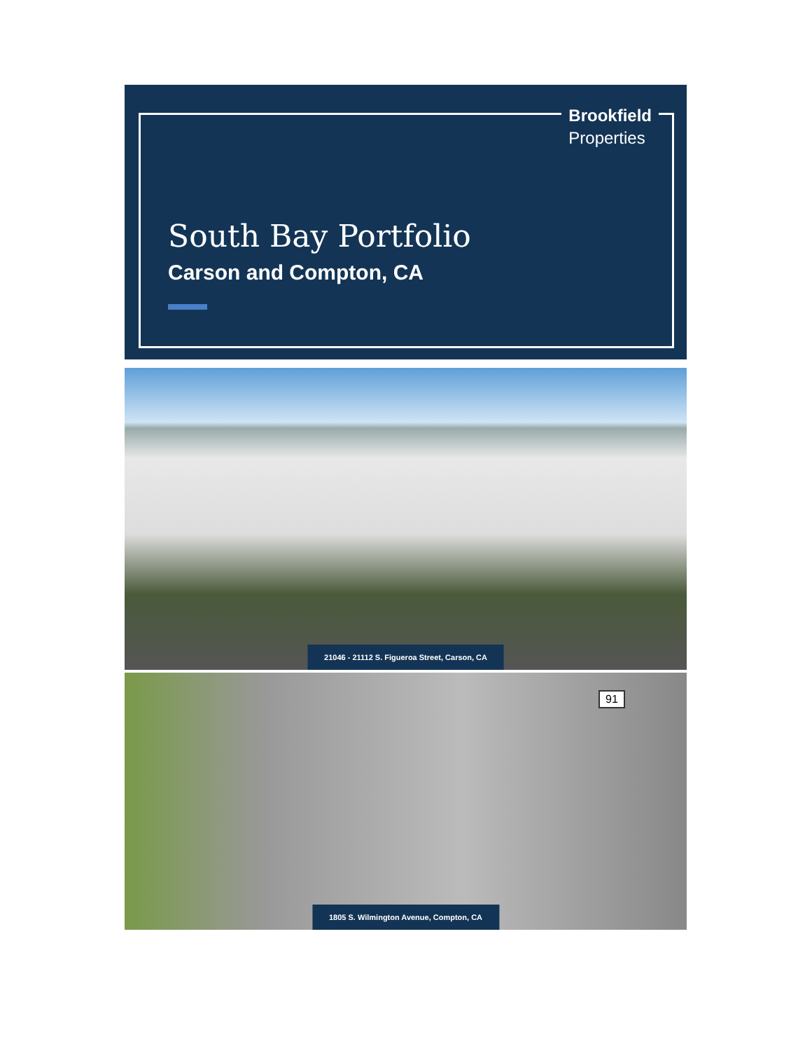Brookfield
Properties
South Bay Portfolio
Carson and Compton, CA
21046 - 21112 S. Figueroa Street, Carson, CA
91
1805 S. Wilmington Avenue, Compton, CA